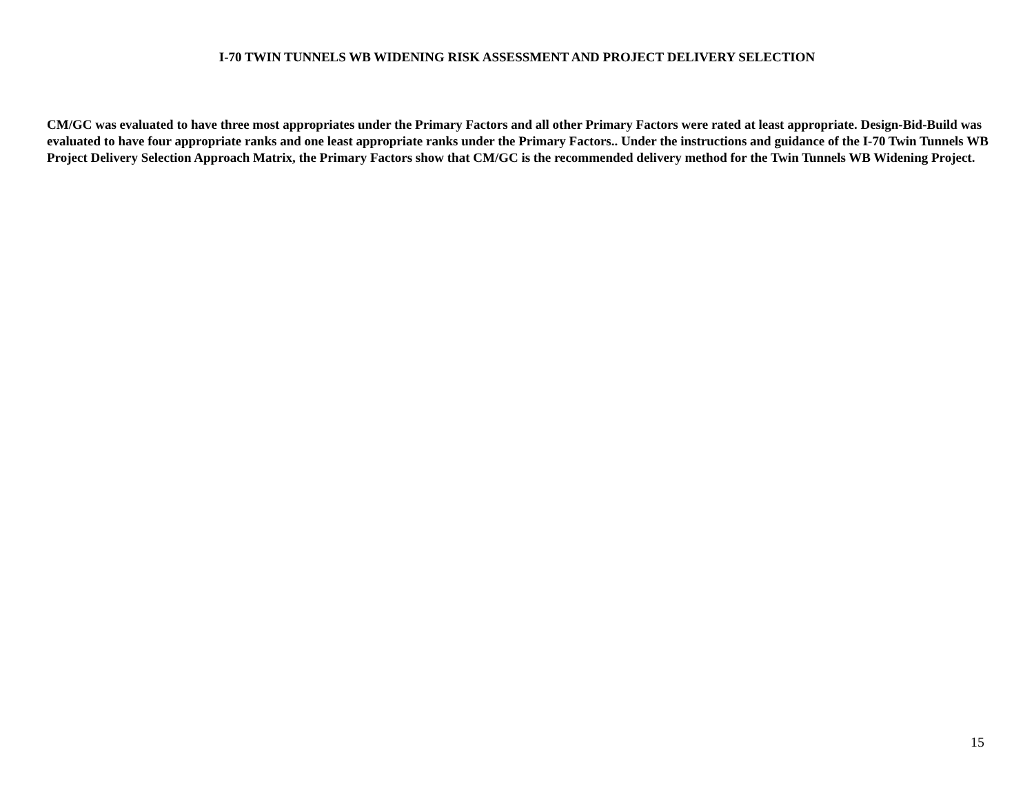I-70 TWIN TUNNELS WB WIDENING RISK ASSESSMENT AND PROJECT DELIVERY SELECTION
CM/GC was evaluated to have three most appropriates under the Primary Factors and all other Primary Factors were rated at least appropriate. Design-Bid-Build was evaluated to have four appropriate ranks and one least appropriate ranks under the Primary Factors.. Under the instructions and guidance of the I-70 Twin Tunnels WB Project Delivery Selection Approach Matrix, the Primary Factors show that CM/GC is the recommended delivery method for the Twin Tunnels WB Widening Project.
15